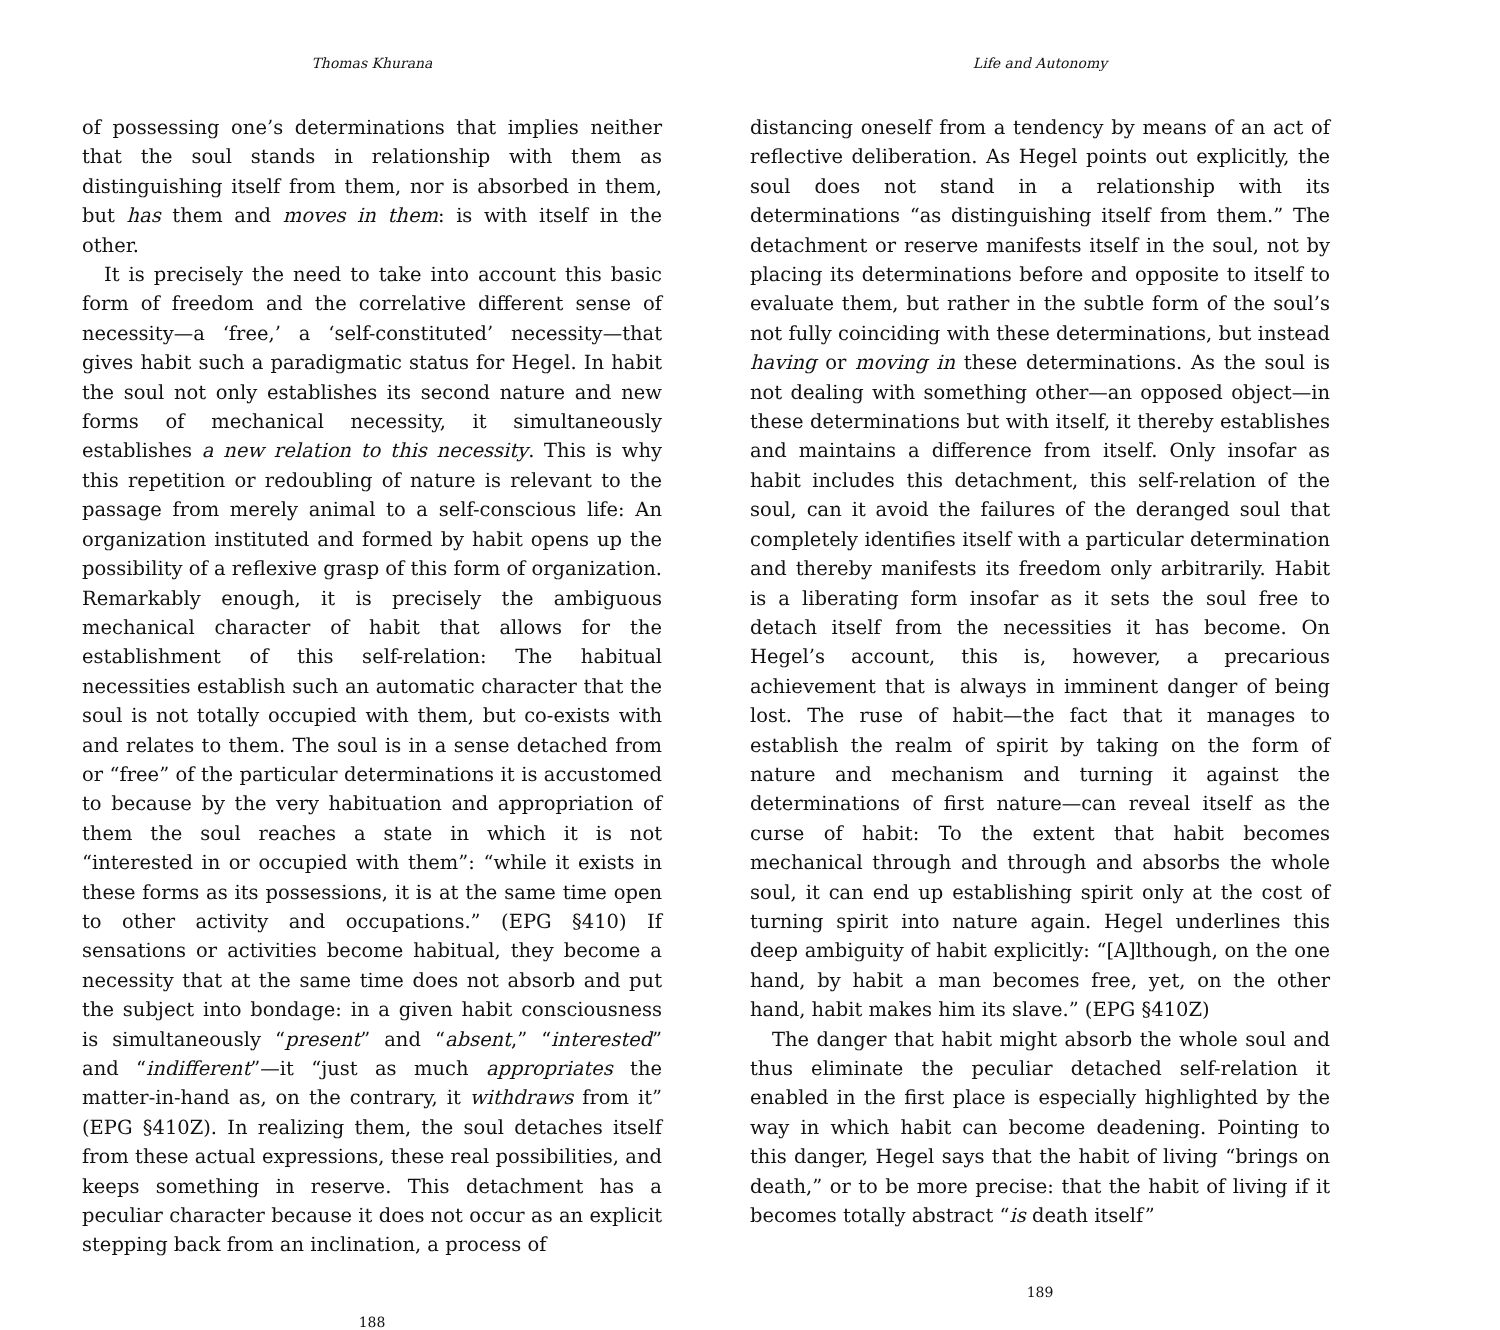Thomas Khurana
of possessing one’s determinations that implies neither that the soul stands in relationship with them as distinguishing itself from them, nor is absorbed in them, but has them and moves in them: is with itself in the other.
It is precisely the need to take into account this basic form of freedom and the correlative different sense of necessity—a ‘free,’ a ‘self-constituted’ necessity—that gives habit such a paradigmatic status for Hegel. In habit the soul not only establishes its second nature and new forms of mechanical necessity, it simultaneously establishes a new relation to this necessity. This is why this repetition or redoubling of nature is relevant to the passage from merely animal to a self-conscious life: An organization instituted and formed by habit opens up the possibility of a reflexive grasp of this form of organization. Remarkably enough, it is precisely the ambiguous mechanical character of habit that allows for the establishment of this self-relation: The habitual necessities establish such an automatic character that the soul is not totally occupied with them, but co-exists with and relates to them. The soul is in a sense detached from or “free” of the particular determinations it is accustomed to because by the very habituation and appropriation of them the soul reaches a state in which it is not “interested in or occupied with them”: “while it exists in these forms as its possessions, it is at the same time open to other activity and occupations.” (EPG §410) If sensations or activities become habitual, they become a necessity that at the same time does not absorb and put the subject into bondage: in a given habit consciousness is simultaneously “present” and “absent,” “interested” and “indifferent”—it “just as much appropriates the matter-in-hand as, on the contrary, it withdraws from it” (EPG §410Z). In realizing them, the soul detaches itself from these actual expressions, these real possibilities, and keeps something in reserve. This detachment has a peculiar character because it does not occur as an explicit stepping back from an inclination, a process of
188
Life and Autonomy
distancing oneself from a tendency by means of an act of reflective deliberation. As Hegel points out explicitly, the soul does not stand in a relationship with its determinations “as distinguishing itself from them.” The detachment or reserve manifests itself in the soul, not by placing its determinations before and opposite to itself to evaluate them, but rather in the subtle form of the soul’s not fully coinciding with these determinations, but instead having or moving in these determinations. As the soul is not dealing with something other—an opposed object—in these determinations but with itself, it thereby establishes and maintains a difference from itself. Only insofar as habit includes this detachment, this self-relation of the soul, can it avoid the failures of the deranged soul that completely identifies itself with a particular determination and thereby manifests its freedom only arbitrarily. Habit is a liberating form insofar as it sets the soul free to detach itself from the necessities it has become. On Hegel’s account, this is, however, a precarious achievement that is always in imminent danger of being lost. The ruse of habit—the fact that it manages to establish the realm of spirit by taking on the form of nature and mechanism and turning it against the determinations of first nature—can reveal itself as the curse of habit: To the extent that habit becomes mechanical through and through and absorbs the whole soul, it can end up establishing spirit only at the cost of turning spirit into nature again. Hegel underlines this deep ambiguity of habit explicitly: “[A]lthough, on the one hand, by habit a man becomes free, yet, on the other hand, habit makes him its slave.” (EPG §410Z)
The danger that habit might absorb the whole soul and thus eliminate the peculiar detached self-relation it enabled in the first place is especially highlighted by the way in which habit can become deadening. Pointing to this danger, Hegel says that the habit of living “brings on death,” or to be more precise: that the habit of living if it becomes totally abstract “is death itself”
189